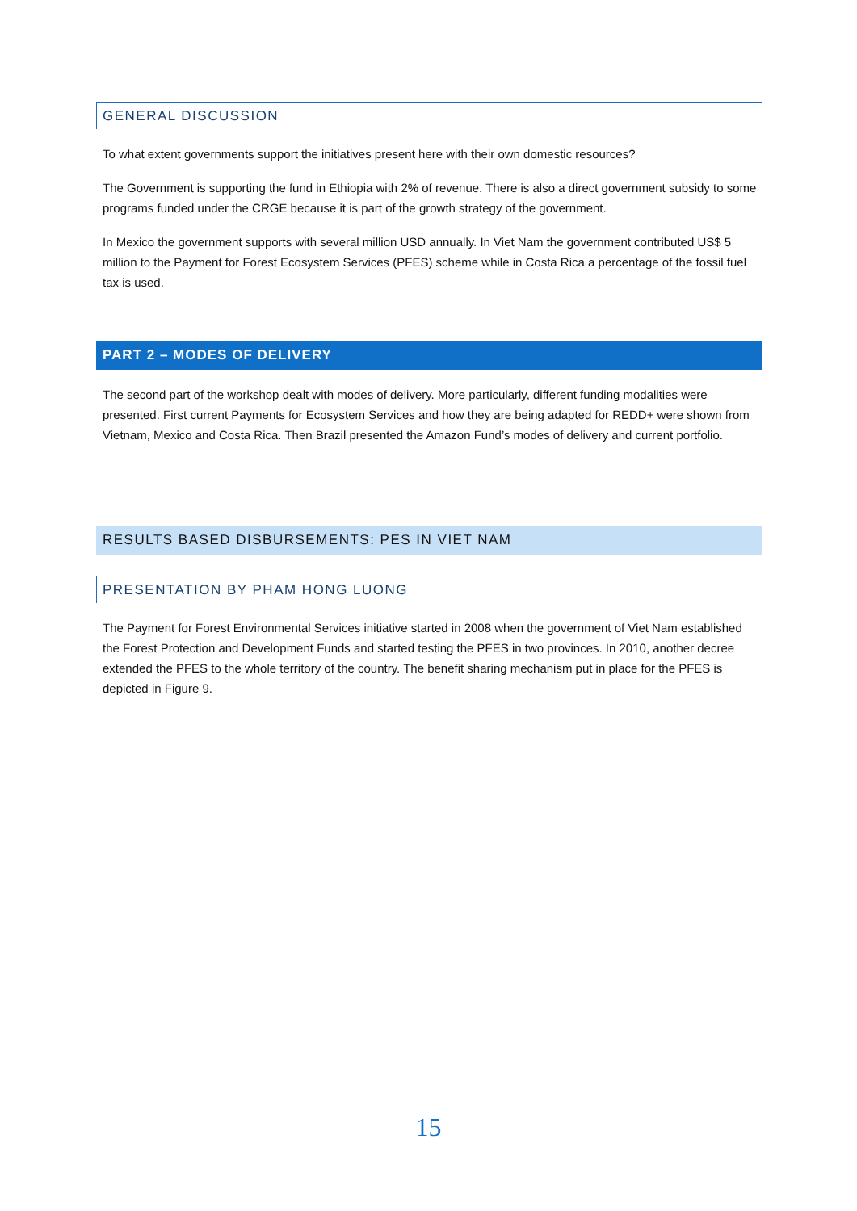GENERAL DISCUSSION
To what extent governments support the initiatives present here with their own domestic resources?
The Government is supporting the fund in Ethiopia with 2% of revenue. There is also a direct government subsidy to some programs funded under the CRGE because it is part of the growth strategy of the government.
In Mexico the government supports with several million USD annually. In Viet Nam the government contributed US$ 5 million to the Payment for Forest Ecosystem Services (PFES) scheme while in Costa Rica a percentage of the fossil fuel tax is used.
PART 2 – MODES OF DELIVERY
The second part of the workshop dealt with modes of delivery. More particularly, different funding modalities were presented. First current Payments for Ecosystem Services and how they are being adapted for REDD+ were shown from Vietnam, Mexico and Costa Rica. Then Brazil presented the Amazon Fund’s modes of delivery and current portfolio.
RESULTS BASED DISBURSEMENTS: PES IN VIET NAM
PRESENTATION BY PHAM HONG LUONG
The Payment for Forest Environmental Services initiative started in 2008 when the government of Viet Nam established the Forest Protection and Development Funds and started testing the PFES in two provinces. In 2010, another decree extended the PFES to the whole territory of the country. The benefit sharing mechanism put in place for the PFES is depicted in Figure 9.
15